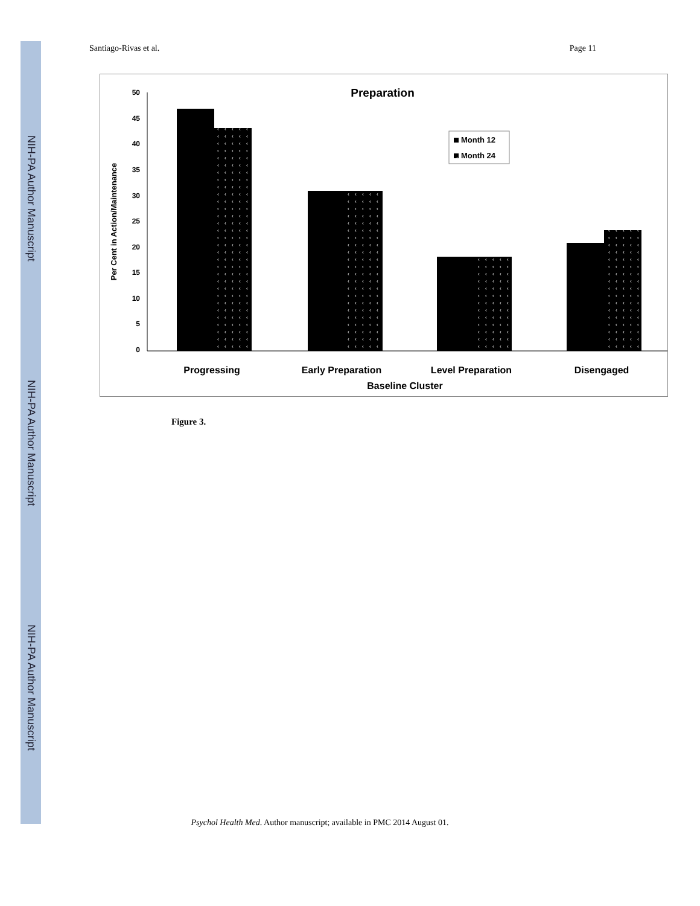NIH-PA Author Manuscript
NIH-PA Author Manuscript
NIH-PA Author Manuscript
Santiago-Rivas et al. Page 11
‹
Preparation
50
45
40
35
30
25
20
15
10
5
0
Per Cent in Action/Maintenance
Month 12
Month 24
Progressing
Early Preparation
Level Preparation
Disengaged
Baseline Cluster
Figure 3.
Psychol Health Med. Author manuscript; available in PMC 2014 August 01.